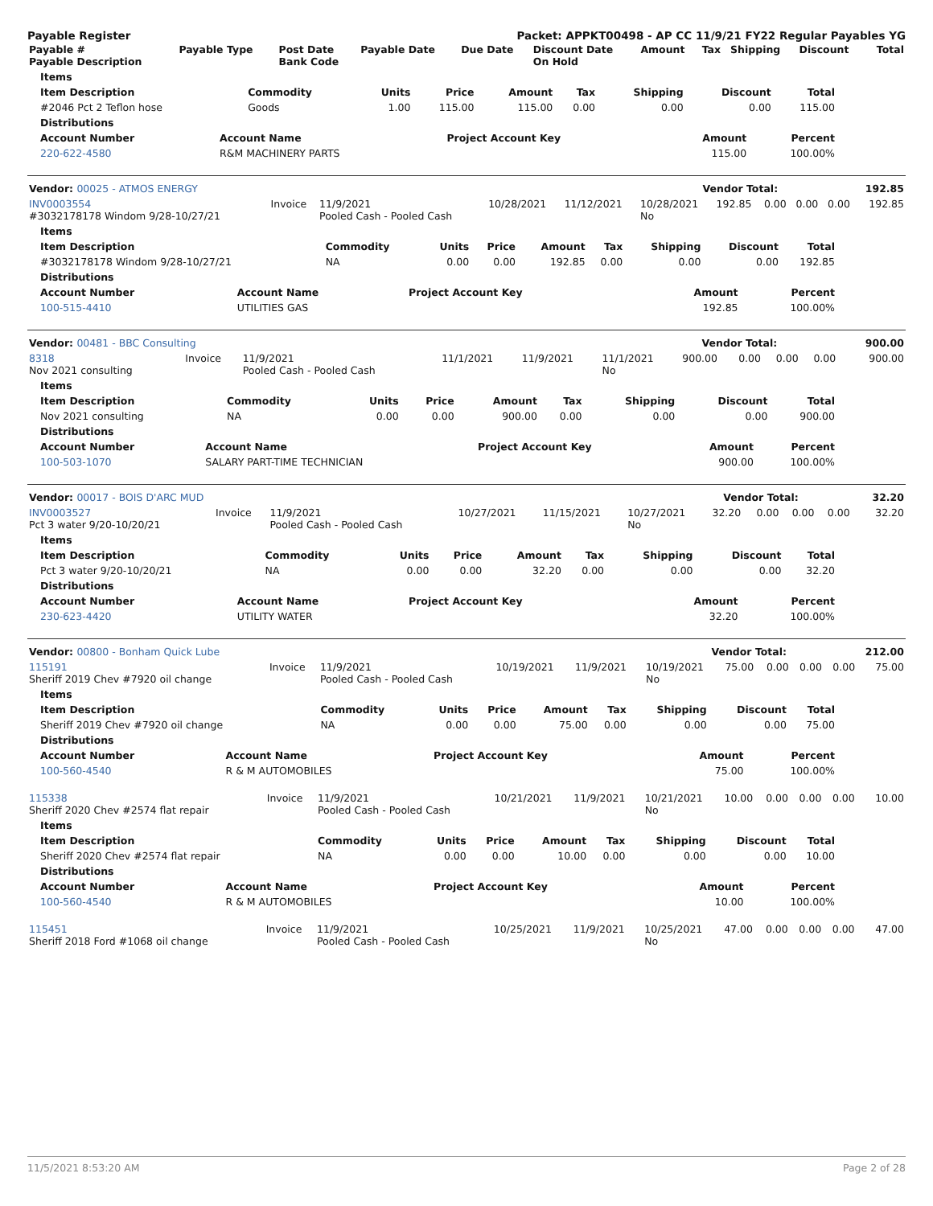Payable Register Packet: APPKT00498 - AP CC 11/9/21 FY22 Regular Payables YG
| Payable # Payable Description | Payable Type | Post Date Bank Code | Payable Date | Due Date | Discount Date On Hold | Amount | Tax | Shipping | Discount | Total |
| --- | --- | --- | --- | --- | --- | --- | --- | --- | --- | --- |
| Items | | | | | | | | |
| --- | --- | --- | --- | --- | --- | --- | --- | --- |
| Item Description | Commodity | Units | Price | Amount | Tax | Shipping | Discount | Total |
| #2046 Pct 2 Teflon hose | Goods | 1.00 | 115.00 | 115.00 | 0.00 | 0.00 | 0.00 | 115.00 |
| Distributions | | | | |
| --- | --- | --- | --- | --- |
| Account Number | Account Name | Project Account Key | Amount | Percent |
| 220-622-4580 | R&M MACHINERY PARTS | | 115.00 | 100.00% |
| Vendor: 00025 - ATMOS ENERGY | Vendor Total: | 192.85 |
| --- | --- | --- |
| INV0003554 #3032178178 Windom 9/28-10/27/21 | Invoice | 11/9/2021 Pooled Cash - Pooled Cash | 10/28/2021 | 11/12/2021 | 10/28/2021 No | 192.85 | 0.00 | 0.00 | 0.00 | 192.85 |
| Items | | | | | | | | |
| --- | --- | --- | --- | --- | --- | --- | --- | --- |
| Item Description | Commodity | Units | Price | Amount | Tax | Shipping | Discount | Total |
| #3032178178 Windom 9/28-10/27/21 | NA | 0.00 | 0.00 | 192.85 | 0.00 | 0.00 | 0.00 | 192.85 |
| Distributions | | | | |
| --- | --- | --- | --- | --- |
| Account Number | Account Name | Project Account Key | Amount | Percent |
| 100-515-4410 | UTILITIES GAS | | 192.85 | 100.00% |
| Vendor: 00481 - BBC Consulting | Vendor Total: | 900.00 |
| --- | --- | --- |
| 8318 Nov 2021 consulting | Invoice | 11/9/2021 Pooled Cash - Pooled Cash | 11/1/2021 | 11/9/2021 | 11/1/2021 No | 900.00 | 0.00 | 0.00 | 0.00 | 900.00 |
| Items | | | | | | | | |
| --- | --- | --- | --- | --- | --- | --- | --- | --- |
| Item Description | Commodity | Units | Price | Amount | Tax | Shipping | Discount | Total |
| Nov 2021 consulting | NA | 0.00 | 0.00 | 900.00 | 0.00 | 0.00 | 0.00 | 900.00 |
| Distributions | | | | |
| --- | --- | --- | --- | --- |
| Account Number | Account Name | Project Account Key | Amount | Percent |
| 100-503-1070 | SALARY PART-TIME TECHNICIAN | | 900.00 | 100.00% |
| Vendor: 00017 - BOIS D'ARC MUD | Vendor Total: | 32.20 |
| --- | --- | --- |
| INV0003527 Pct 3 water 9/20-10/20/21 | Invoice | 11/9/2021 Pooled Cash - Pooled Cash | 10/27/2021 | 11/15/2021 | 10/27/2021 No | 32.20 | 0.00 | 0.00 | 0.00 | 32.20 |
| Items | | | | | | | | |
| --- | --- | --- | --- | --- | --- | --- | --- | --- |
| Item Description | Commodity | Units | Price | Amount | Tax | Shipping | Discount | Total |
| Pct 3 water 9/20-10/20/21 | NA | 0.00 | 0.00 | 32.20 | 0.00 | 0.00 | 0.00 | 32.20 |
| Distributions | | | | |
| --- | --- | --- | --- | --- |
| Account Number | Account Name | Project Account Key | Amount | Percent |
| 230-623-4420 | UTILITY WATER | | 32.20 | 100.00% |
| Vendor: 00800 - Bonham Quick Lube | Vendor Total: | 212.00 |
| --- | --- | --- |
| 115191 Sheriff 2019 Chev #7920 oil change | Invoice | 11/9/2021 Pooled Cash - Pooled Cash | 10/19/2021 | 11/9/2021 | 10/19/2021 No | 75.00 | 0.00 | 0.00 | 0.00 | 75.00 |
| Items | | | | | | | | |
| --- | --- | --- | --- | --- | --- | --- | --- | --- |
| Item Description | Commodity | Units | Price | Amount | Tax | Shipping | Discount | Total |
| Sheriff 2019 Chev #7920 oil change | NA | 0.00 | 0.00 | 75.00 | 0.00 | 0.00 | 0.00 | 75.00 |
| Distributions | | | | |
| --- | --- | --- | --- | --- |
| Account Number | Account Name | Project Account Key | Amount | Percent |
| 100-560-4540 | R & M AUTOMOBILES | | 75.00 | 100.00% |
| 115338 Sheriff 2020 Chev #2574 flat repair | Invoice | 11/9/2021 Pooled Cash - Pooled Cash | 10/21/2021 | 11/9/2021 | 10/21/2021 No | 10.00 | 0.00 | 0.00 | 0.00 | 10.00 |
| Items | | | | | | | | |
| --- | --- | --- | --- | --- | --- | --- | --- | --- |
| Item Description | Commodity | Units | Price | Amount | Tax | Shipping | Discount | Total |
| Sheriff 2020 Chev #2574 flat repair | NA | 0.00 | 0.00 | 10.00 | 0.00 | 0.00 | 0.00 | 10.00 |
| Distributions | | | | |
| --- | --- | --- | --- | --- |
| Account Number | Account Name | Project Account Key | Amount | Percent |
| 100-560-4540 | R & M AUTOMOBILES | | 10.00 | 100.00% |
| 115451 Sheriff 2018 Ford #1068 oil change | Invoice | 11/9/2021 Pooled Cash - Pooled Cash | 10/25/2021 | 11/9/2021 | 10/25/2021 No | 47.00 | 0.00 | 0.00 | 0.00 | 47.00 |
11/5/2021 8:53:20 AM Page 2 of 28